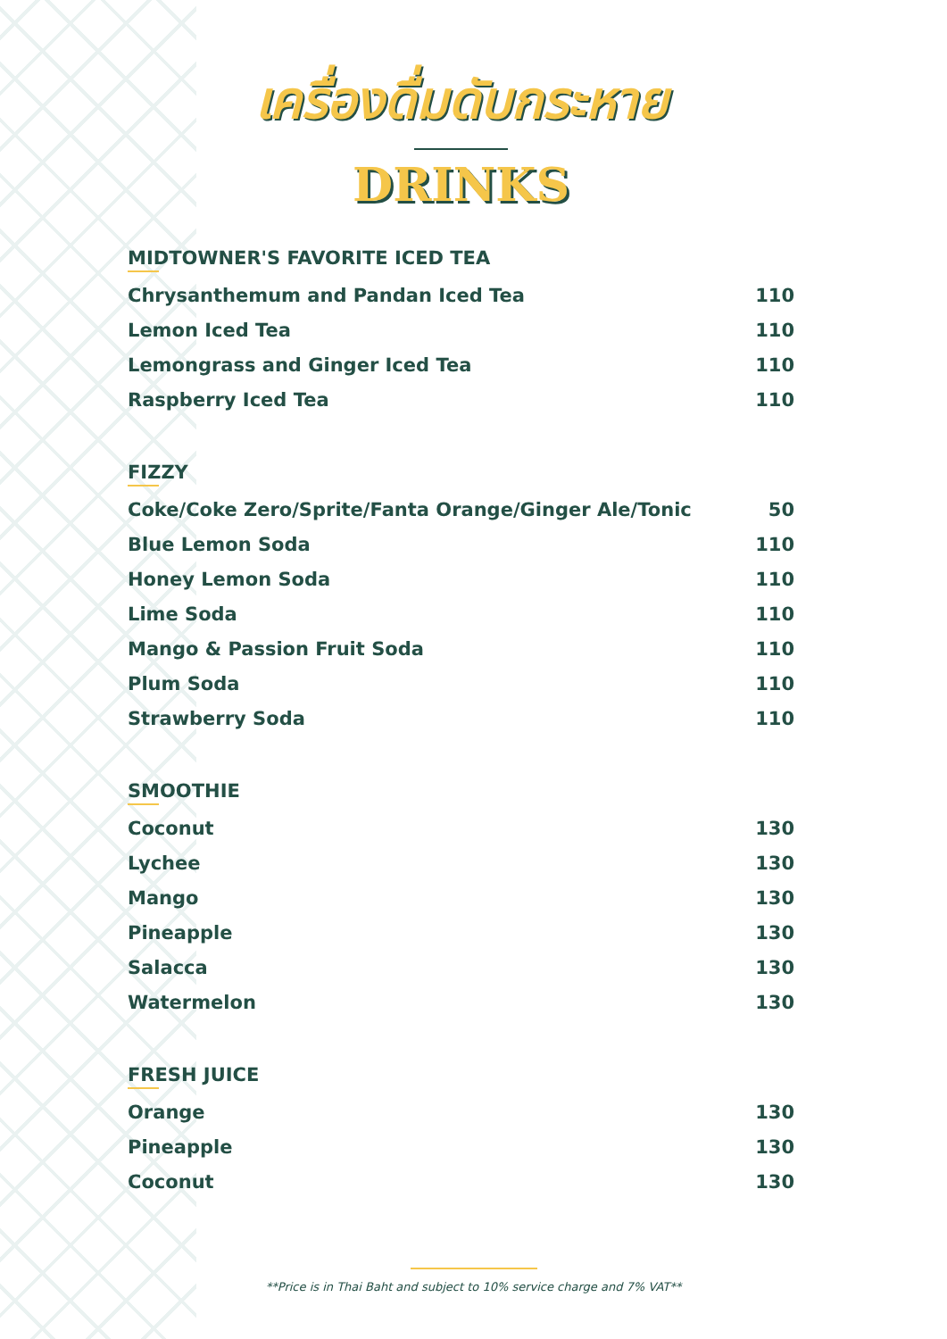เครื่องดื่มดับกระหาย
DRINKS
MIDTOWNER'S FAVORITE ICED TEA
| Chrysanthemum and Pandan Iced Tea | 110 |
| Lemon Iced Tea | 110 |
| Lemongrass and Ginger Iced Tea | 110 |
| Raspberry Iced Tea | 110 |
FIZZY
| Coke/Coke Zero/Sprite/Fanta Orange/Ginger Ale/Tonic | 50 |
| Blue Lemon Soda | 110 |
| Honey Lemon Soda | 110 |
| Lime Soda | 110 |
| Mango & Passion Fruit Soda | 110 |
| Plum Soda | 110 |
| Strawberry Soda | 110 |
SMOOTHIE
| Coconut | 130 |
| Lychee | 130 |
| Mango | 130 |
| Pineapple | 130 |
| Salacca | 130 |
| Watermelon | 130 |
FRESH JUICE
| Orange | 130 |
| Pineapple | 130 |
| Coconut | 130 |
**Price is in Thai Baht and subject to 10% service charge and 7% VAT**